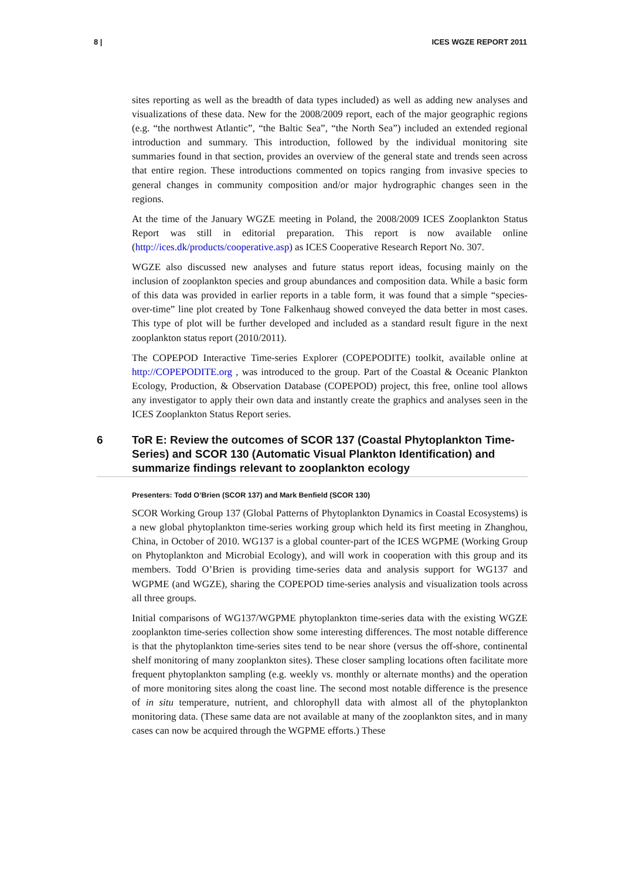8 | ICES WGZE REPORT 2011
sites reporting as well as the breadth of data types included) as well as adding new analyses and visualizations of these data. New for the 2008/2009 report, each of the major geographic regions (e.g. “the northwest Atlantic”, “the Baltic Sea”, “the North Sea”) included an extended regional introduction and summary. This introduction, followed by the individual monitoring site summaries found in that section, provides an overview of the general state and trends seen across that entire region. These introductions commented on topics ranging from invasive species to general changes in community composition and/or major hydrographic changes seen in the regions.
At the time of the January WGZE meeting in Poland, the 2008/2009 ICES Zooplankton Status Report was still in editorial preparation. This report is now available online (http://ices.dk/products/cooperative.asp) as ICES Cooperative Research Report No. 307.
WGZE also discussed new analyses and future status report ideas, focusing mainly on the inclusion of zooplankton species and group abundances and composition data. While a basic form of this data was provided in earlier reports in a table form, it was found that a simple “species-over-time” line plot created by Tone Falkenhaug showed conveyed the data better in most cases. This type of plot will be further developed and included as a standard result figure in the next zooplankton status report (2010/2011).
The COPEPOD Interactive Time-series Explorer (COPEPODITE) toolkit, available online at http://COPEPODITE.org , was introduced to the group. Part of the Coastal & Oceanic Plankton Ecology, Production, & Observation Database (COPEPOD) project, this free, online tool allows any investigator to apply their own data and instantly create the graphics and analyses seen in the ICES Zooplankton Status Report series.
6 ToR E: Review the outcomes of SCOR 137 (Coastal Phytoplankton Time-Series) and SCOR 130 (Automatic Visual Plankton Identification) and summarize findings relevant to zooplankton ecology
Presenters: Todd O’Brien (SCOR 137) and Mark Benfield (SCOR 130)
SCOR Working Group 137 (Global Patterns of Phytoplankton Dynamics in Coastal Ecosystems) is a new global phytoplankton time-series working group which held its first meeting in Zhanghou, China, in October of 2010. WG137 is a global counter-part of the ICES WGPME (Working Group on Phytoplankton and Microbial Ecology), and will work in cooperation with this group and its members. Todd O’Brien is providing time-series data and analysis support for WG137 and WGPME (and WGZE), sharing the COPEPOD time-series analysis and visualization tools across all three groups.
Initial comparisons of WG137/WGPME phytoplankton time-series data with the existing WGZE zooplankton time-series collection show some interesting differences. The most notable difference is that the phytoplankton time-series sites tend to be near shore (versus the off-shore, continental shelf monitoring of many zooplankton sites). These closer sampling locations often facilitate more frequent phytoplankton sampling (e.g. weekly vs. monthly or alternate months) and the operation of more monitoring sites along the coast line. The second most notable difference is the presence of in situ temperature, nutrient, and chlorophyll data with almost all of the phytoplankton monitoring data. (These same data are not available at many of the zooplankton sites, and in many cases can now be acquired through the WGPME efforts.) These